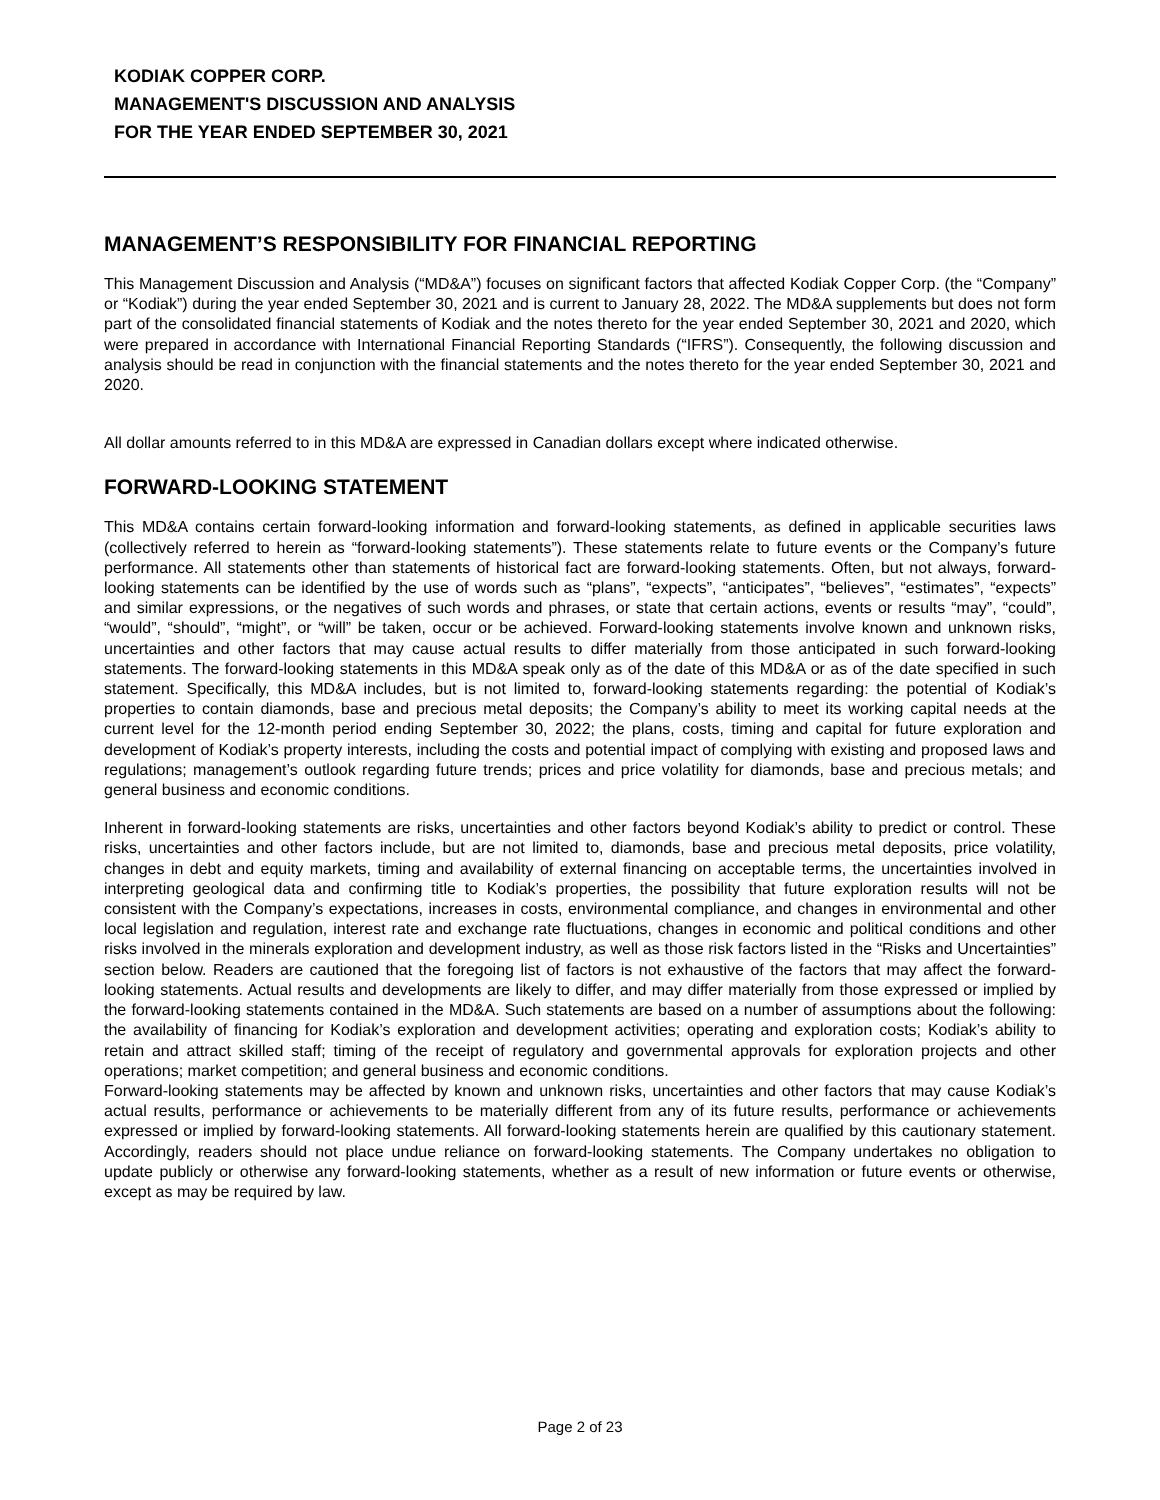KODIAK COPPER CORP.
MANAGEMENT'S DISCUSSION AND ANALYSIS
FOR THE YEAR ENDED SEPTEMBER 30, 2021
MANAGEMENT’S RESPONSIBILITY FOR FINANCIAL REPORTING
This Management Discussion and Analysis (“MD&A”) focuses on significant factors that affected Kodiak Copper Corp. (the “Company” or “Kodiak”) during the year ended September 30, 2021 and is current to January 28, 2022. The MD&A supplements but does not form part of the consolidated financial statements of Kodiak and the notes thereto for the year ended September 30, 2021 and 2020, which were prepared in accordance with International Financial Reporting Standards (“IFRS”). Consequently, the following discussion and analysis should be read in conjunction with the financial statements and the notes thereto for the year ended September 30, 2021 and 2020.
All dollar amounts referred to in this MD&A are expressed in Canadian dollars except where indicated otherwise.
FORWARD-LOOKING STATEMENT
This MD&A contains certain forward-looking information and forward-looking statements, as defined in applicable securities laws (collectively referred to herein as “forward-looking statements”). These statements relate to future events or the Company’s future performance. All statements other than statements of historical fact are forward-looking statements. Often, but not always, forward-looking statements can be identified by the use of words such as “plans”, “expects”, “anticipates”, “believes”, “estimates”, “expects” and similar expressions, or the negatives of such words and phrases, or state that certain actions, events or results “may”, “could”, “would”, “should”, “might”, or “will” be taken, occur or be achieved. Forward-looking statements involve known and unknown risks, uncertainties and other factors that may cause actual results to differ materially from those anticipated in such forward-looking statements. The forward-looking statements in this MD&A speak only as of the date of this MD&A or as of the date specified in such statement. Specifically, this MD&A includes, but is not limited to, forward-looking statements regarding: the potential of Kodiak’s properties to contain diamonds, base and precious metal deposits; the Company’s ability to meet its working capital needs at the current level for the 12-month period ending September 30, 2022; the plans, costs, timing and capital for future exploration and development of Kodiak’s property interests, including the costs and potential impact of complying with existing and proposed laws and regulations; management’s outlook regarding future trends; prices and price volatility for diamonds, base and precious metals; and general business and economic conditions.
Inherent in forward-looking statements are risks, uncertainties and other factors beyond Kodiak’s ability to predict or control. These risks, uncertainties and other factors include, but are not limited to, diamonds, base and precious metal deposits, price volatility, changes in debt and equity markets, timing and availability of external financing on acceptable terms, the uncertainties involved in interpreting geological data and confirming title to Kodiak’s properties, the possibility that future exploration results will not be consistent with the Company’s expectations, increases in costs, environmental compliance, and changes in environmental and other local legislation and regulation, interest rate and exchange rate fluctuations, changes in economic and political conditions and other risks involved in the minerals exploration and development industry, as well as those risk factors listed in the “Risks and Uncertainties” section below. Readers are cautioned that the foregoing list of factors is not exhaustive of the factors that may affect the forward-looking statements. Actual results and developments are likely to differ, and may differ materially from those expressed or implied by the forward-looking statements contained in the MD&A. Such statements are based on a number of assumptions about the following: the availability of financing for Kodiak’s exploration and development activities; operating and exploration costs; Kodiak’s ability to retain and attract skilled staff; timing of the receipt of regulatory and governmental approvals for exploration projects and other operations; market competition; and general business and economic conditions.
Forward-looking statements may be affected by known and unknown risks, uncertainties and other factors that may cause Kodiak’s actual results, performance or achievements to be materially different from any of its future results, performance or achievements expressed or implied by forward-looking statements. All forward-looking statements herein are qualified by this cautionary statement. Accordingly, readers should not place undue reliance on forward-looking statements. The Company undertakes no obligation to update publicly or otherwise any forward-looking statements, whether as a result of new information or future events or otherwise, except as may be required by law.
Page 2 of 23